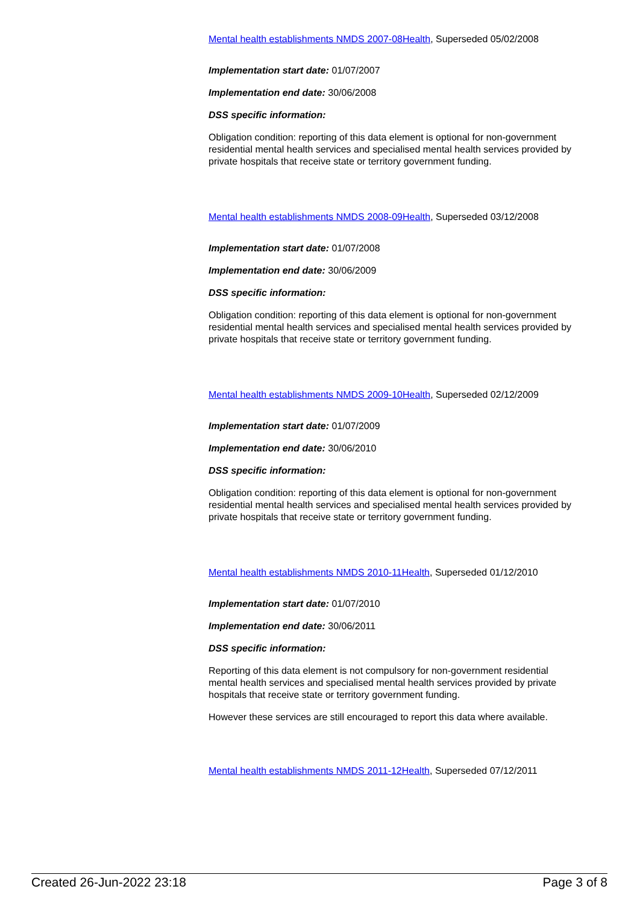Mental health establishments NMDS 2007-08Health, Superseded 05/02/2008
Implementation start date: 01/07/2007
Implementation end date: 30/06/2008
DSS specific information:
Obligation condition: reporting of this data element is optional for non-government residential mental health services and specialised mental health services provided by private hospitals that receive state or territory government funding.
Mental health establishments NMDS 2008-09Health, Superseded 03/12/2008
Implementation start date: 01/07/2008
Implementation end date: 30/06/2009
DSS specific information:
Obligation condition: reporting of this data element is optional for non-government residential mental health services and specialised mental health services provided by private hospitals that receive state or territory government funding.
Mental health establishments NMDS 2009-10Health, Superseded 02/12/2009
Implementation start date: 01/07/2009
Implementation end date: 30/06/2010
DSS specific information:
Obligation condition: reporting of this data element is optional for non-government residential mental health services and specialised mental health services provided by private hospitals that receive state or territory government funding.
Mental health establishments NMDS 2010-11Health, Superseded 01/12/2010
Implementation start date: 01/07/2010
Implementation end date: 30/06/2011
DSS specific information:
Reporting of this data element is not compulsory for non-government residential mental health services and specialised mental health services provided by private hospitals that receive state or territory government funding.
However these services are still encouraged to report this data where available.
Mental health establishments NMDS 2011-12Health, Superseded 07/12/2011
Created 26-Jun-2022 23:18 Page 3 of 8